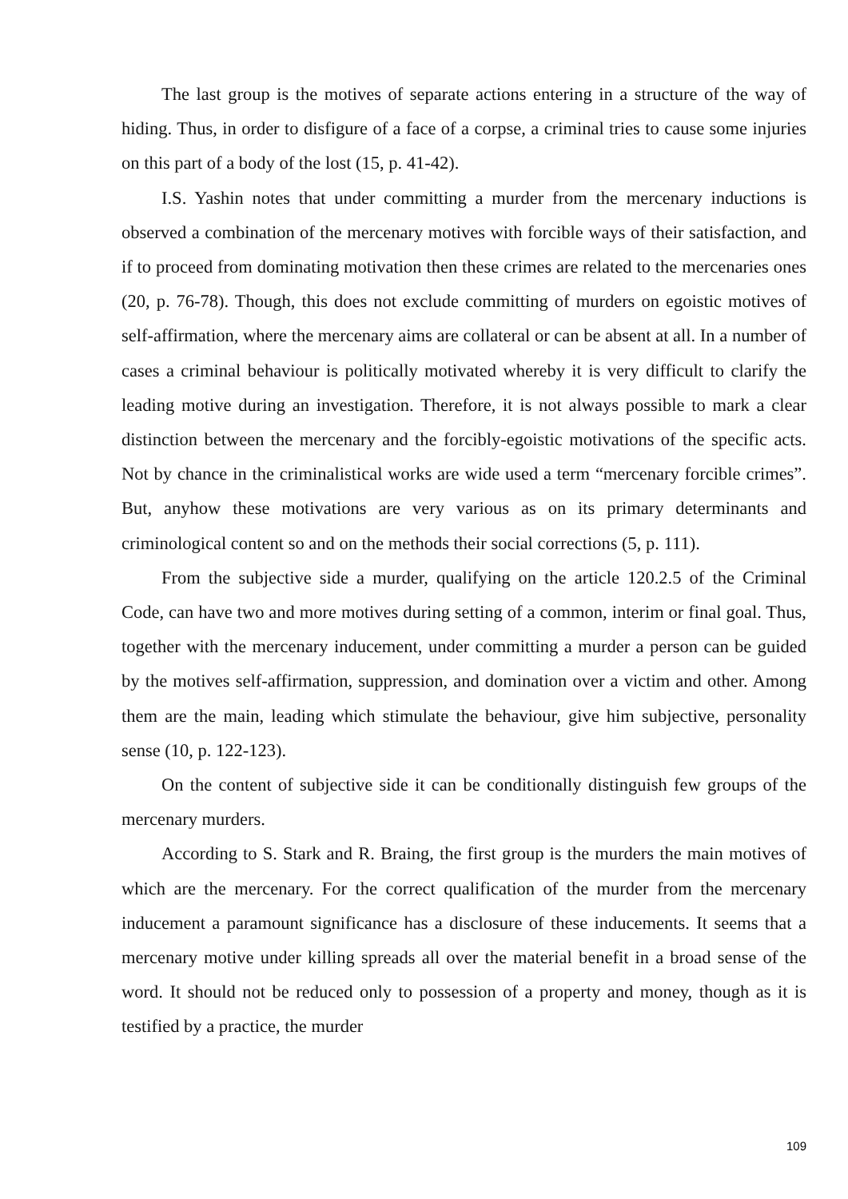The last group is the motives of separate actions entering in a structure of the way of hiding. Thus, in order to disfigure of a face of a corpse, a criminal tries to cause some injuries on this part of a body of the lost (15, p. 41-42).
I.S. Yashin notes that under committing a murder from the mercenary inductions is observed a combination of the mercenary motives with forcible ways of their satisfaction, and if to proceed from dominating motivation then these crimes are related to the mercenaries ones (20, p. 76-78). Though, this does not exclude committing of murders on egoistic motives of self-affirmation, where the mercenary aims are collateral or can be absent at all. In a number of cases a criminal behaviour is politically motivated whereby it is very difficult to clarify the leading motive during an investigation. Therefore, it is not always possible to mark a clear distinction between the mercenary and the forcibly-egoistic motivations of the specific acts. Not by chance in the criminalistical works are wide used a term “mercenary forcible crimes”. But, anyhow these motivations are very various as on its primary determinants and criminological content so and on the methods their social corrections (5, p. 111).
From the subjective side a murder, qualifying on the article 120.2.5 of the Criminal Code, can have two and more motives during setting of a common, interim or final goal. Thus, together with the mercenary inducement, under committing a murder a person can be guided by the motives self-affirmation, suppression, and domination over a victim and other. Among them are the main, leading which stimulate the behaviour, give him subjective, personality sense (10, p. 122-123).
On the content of subjective side it can be conditionally distinguish few groups of the mercenary murders.
According to S. Stark and R. Braing, the first group is the murders the main motives of which are the mercenary. For the correct qualification of the murder from the mercenary inducement a paramount significance has a disclosure of these inducements. It seems that a mercenary motive under killing spreads all over the material benefit in a broad sense of the word. It should not be reduced only to possession of a property and money, though as it is testified by a practice, the murder
109